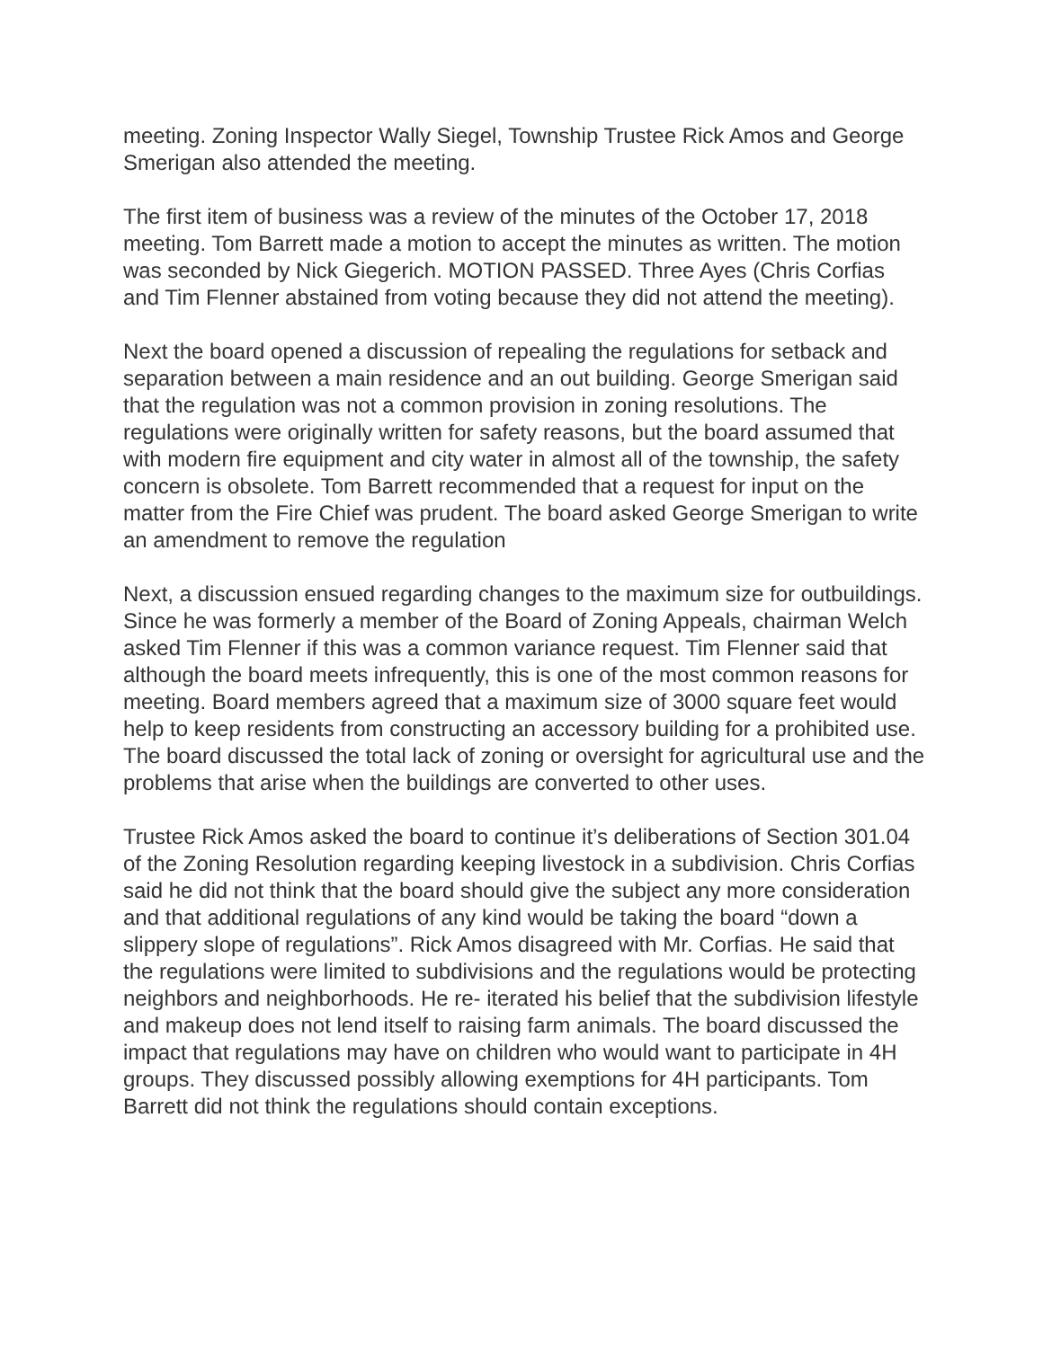meeting. Zoning Inspector Wally Siegel, Township Trustee Rick Amos and George Smerigan also attended the meeting.
The first item of business was a review of the minutes of the October 17, 2018 meeting. Tom Barrett made a motion to accept the minutes as written. The motion was seconded by Nick Giegerich. MOTION PASSED. Three Ayes (Chris Corfias and Tim Flenner abstained from voting because they did not attend the meeting).
Next the board opened a discussion of repealing the regulations for setback and separation between a main residence and an out building. George Smerigan said that the regulation was not a common provision in zoning resolutions. The regulations were originally written for safety reasons, but the board assumed that with modern fire equipment and city water in almost all of the township, the safety concern is obsolete. Tom Barrett recommended that a request for input on the matter from the Fire Chief was prudent. The board asked George Smerigan to write an amendment to remove the regulation
Next, a discussion ensued regarding changes to the maximum size for outbuildings. Since he was formerly a member of the Board of Zoning Appeals, chairman Welch asked Tim Flenner if this was a common variance request. Tim Flenner said that although the board meets infrequently, this is one of the most common reasons for meeting. Board members agreed that a maximum size of 3000 square feet would help to keep residents from constructing an accessory building for a prohibited use. The board discussed the total lack of zoning or oversight for agricultural use and the problems that arise when the buildings are converted to other uses.
Trustee Rick Amos asked the board to continue it’s deliberations of Section 301.04 of the Zoning Resolution regarding keeping livestock in a subdivision. Chris Corfias said he did not think that the board should give the subject any more consideration and that additional regulations of any kind would be taking the board “down a slippery slope of regulations”. Rick Amos disagreed with Mr. Corfias. He said that the regulations were limited to subdivisions and the regulations would be protecting neighbors and neighborhoods. He re- iterated his belief that the subdivision lifestyle and makeup does not lend itself to raising farm animals. The board discussed the impact that regulations may have on children who would want to participate in 4H groups. They discussed possibly allowing exemptions for 4H participants. Tom Barrett did not think the regulations should contain exceptions.